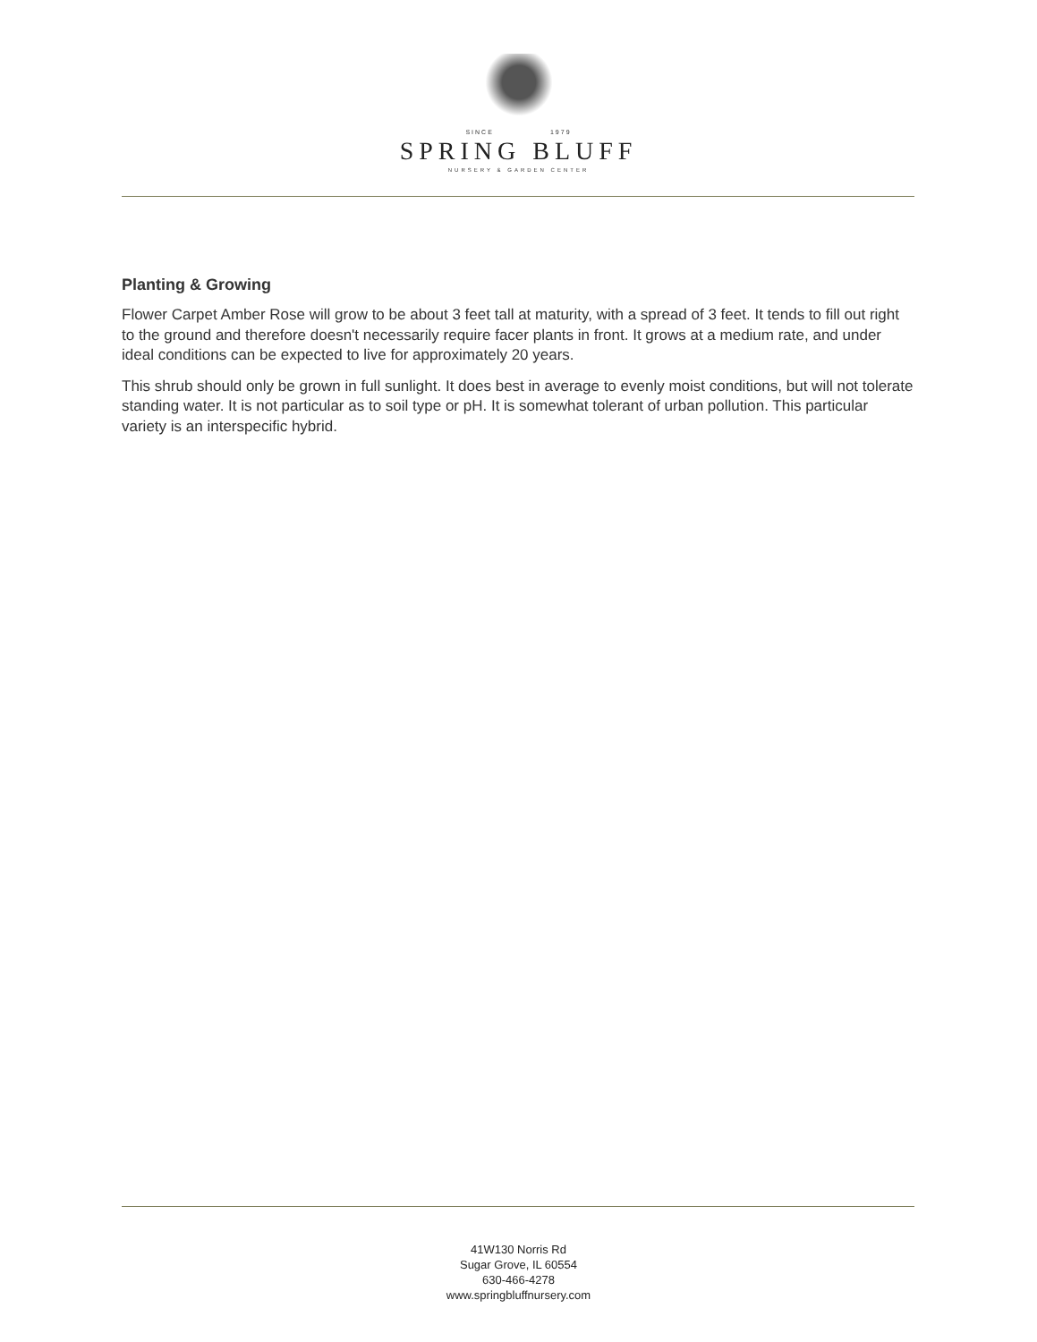SINCE 1979
SPRING BLUFF
NURSERY & GARDEN CENTER
Planting & Growing
Flower Carpet Amber Rose will grow to be about 3 feet tall at maturity, with a spread of 3 feet. It tends to fill out right to the ground and therefore doesn't necessarily require facer plants in front. It grows at a medium rate, and under ideal conditions can be expected to live for approximately 20 years.
This shrub should only be grown in full sunlight. It does best in average to evenly moist conditions, but will not tolerate standing water. It is not particular as to soil type or pH. It is somewhat tolerant of urban pollution. This particular variety is an interspecific hybrid.
41W130 Norris Rd
Sugar Grove, IL 60554
630-466-4278
www.springbluffnursery.com